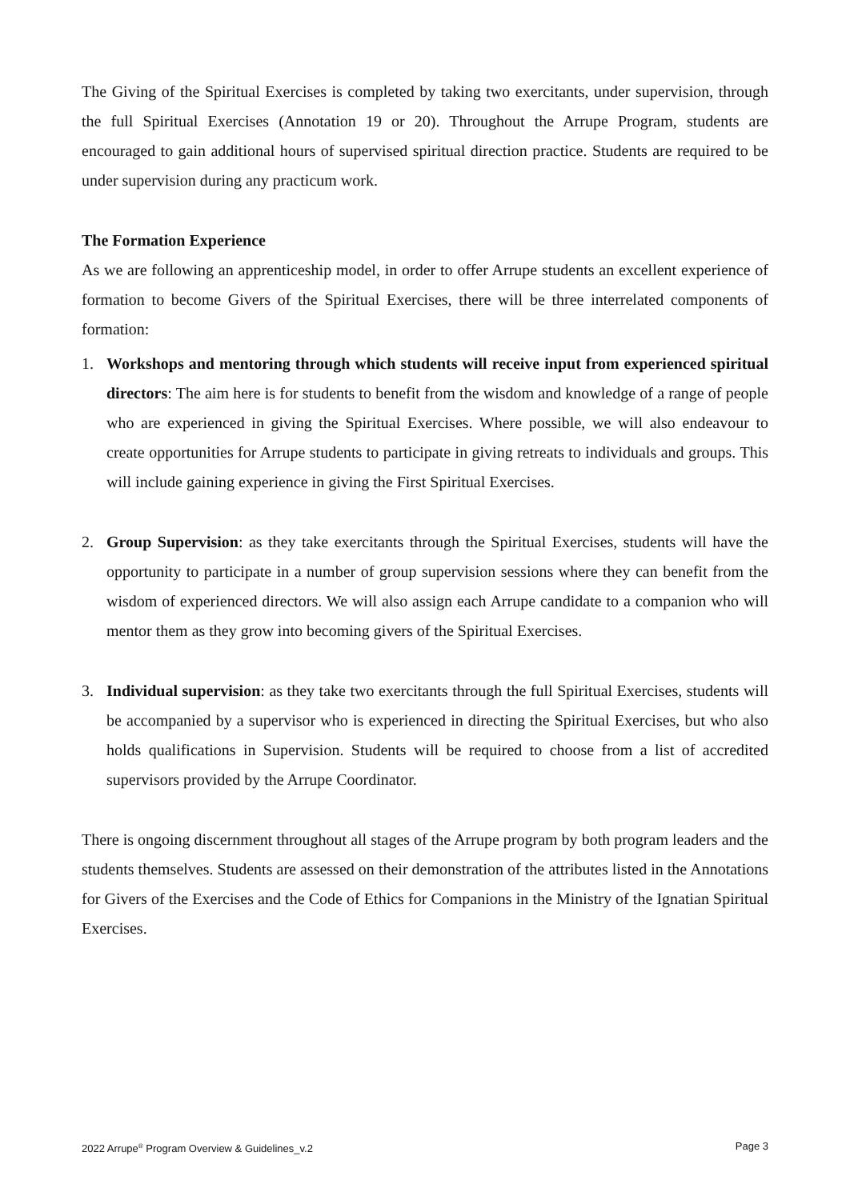The Giving of the Spiritual Exercises is completed by taking two exercitants, under supervision, through the full Spiritual Exercises (Annotation 19 or 20). Throughout the Arrupe Program, students are encouraged to gain additional hours of supervised spiritual direction practice. Students are required to be under supervision during any practicum work.
The Formation Experience
As we are following an apprenticeship model, in order to offer Arrupe students an excellent experience of formation to become Givers of the Spiritual Exercises, there will be three interrelated components of formation:
1. Workshops and mentoring through which students will receive input from experienced spiritual directors: The aim here is for students to benefit from the wisdom and knowledge of a range of people who are experienced in giving the Spiritual Exercises. Where possible, we will also endeavour to create opportunities for Arrupe students to participate in giving retreats to individuals and groups. This will include gaining experience in giving the First Spiritual Exercises.
2. Group Supervision: as they take exercitants through the Spiritual Exercises, students will have the opportunity to participate in a number of group supervision sessions where they can benefit from the wisdom of experienced directors. We will also assign each Arrupe candidate to a companion who will mentor them as they grow into becoming givers of the Spiritual Exercises.
3. Individual supervision: as they take two exercitants through the full Spiritual Exercises, students will be accompanied by a supervisor who is experienced in directing the Spiritual Exercises, but who also holds qualifications in Supervision. Students will be required to choose from a list of accredited supervisors provided by the Arrupe Coordinator.
There is ongoing discernment throughout all stages of the Arrupe program by both program leaders and the students themselves. Students are assessed on their demonstration of the attributes listed in the Annotations for Givers of the Exercises and the Code of Ethics for Companions in the Ministry of the Ignatian Spiritual Exercises.
2022 Arrupe<sup>®</sup> Program Overview & Guidelines_v.2 Page 3